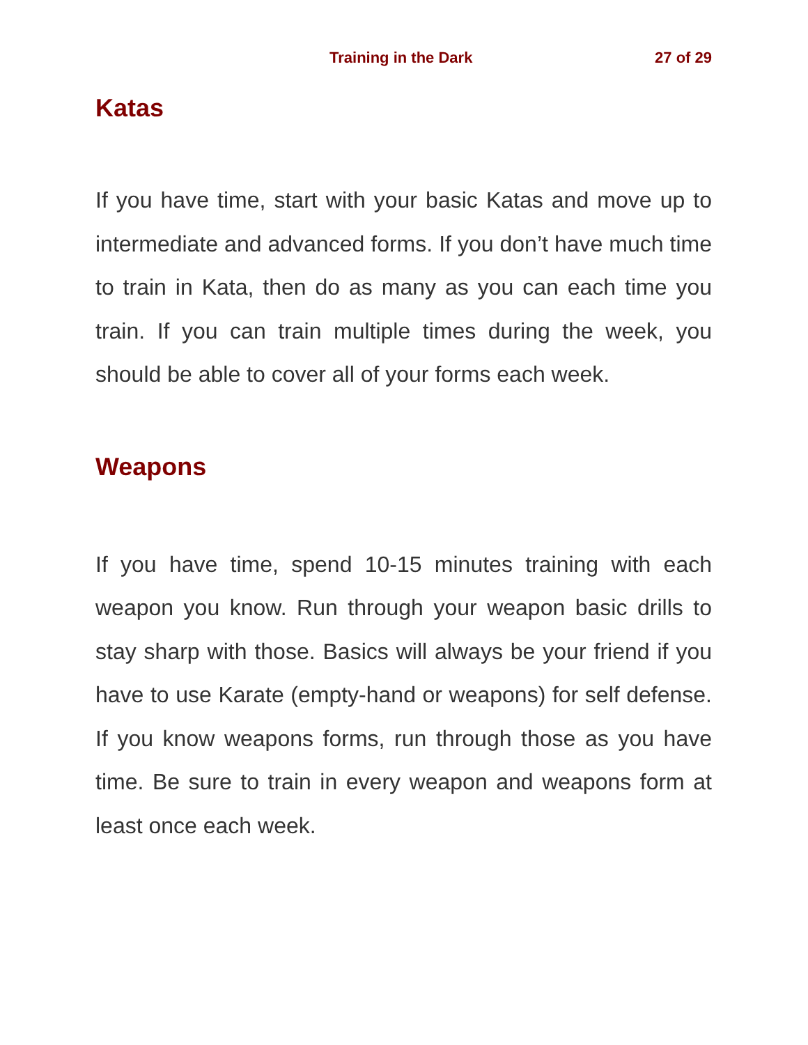Training in the Dark 27 of 29
Katas
If you have time, start with your basic Katas and move up to intermediate and advanced forms. If you don’t have much time to train in Kata, then do as many as you can each time you train. If you can train multiple times during the week, you should be able to cover all of your forms each week.
Weapons
If you have time, spend 10-15 minutes training with each weapon you know. Run through your weapon basic drills to stay sharp with those. Basics will always be your friend if you have to use Karate (empty-hand or weapons) for self defense. If you know weapons forms, run through those as you have time. Be sure to train in every weapon and weapons form at least once each week.